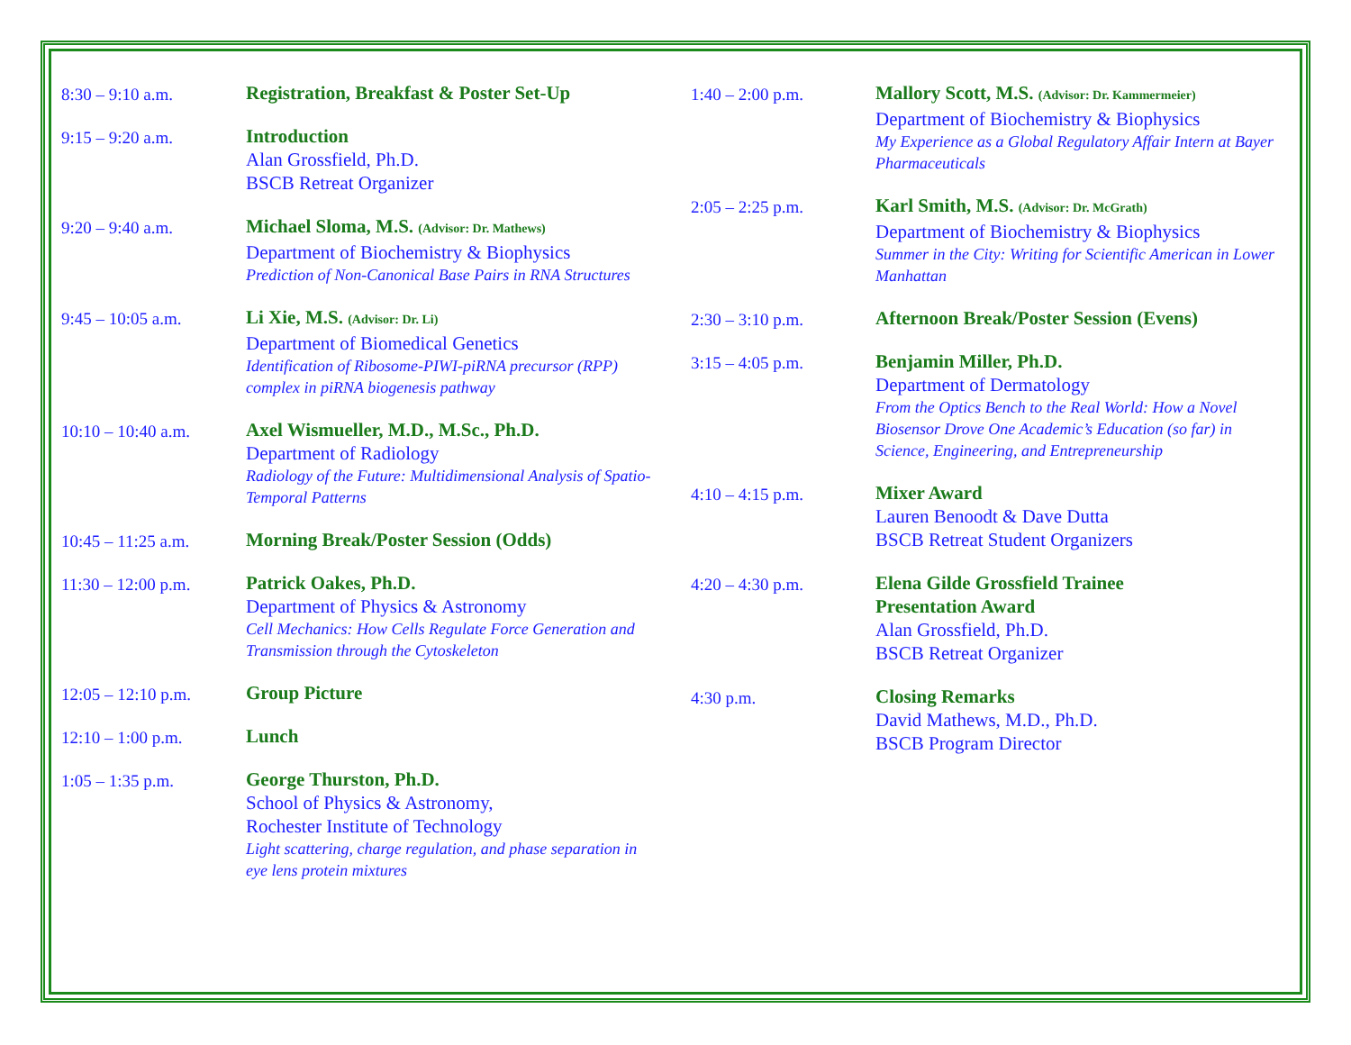8:30 – 9:10 a.m.
Registration, Breakfast & Poster Set-Up
9:15 – 9:20 a.m.
Introduction
Alan Grossfield, Ph.D.
BSCB Retreat Organizer
9:20 – 9:40 a.m.
Michael Sloma, M.S. (Advisor: Dr. Mathews)
Department of Biochemistry & Biophysics
Prediction of Non-Canonical Base Pairs in RNA Structures
9:45 – 10:05 a.m.
Li Xie, M.S. (Advisor: Dr. Li)
Department of Biomedical Genetics
Identification of Ribosome-PIWI-piRNA precursor (RPP) complex in piRNA biogenesis pathway
10:10 – 10:40 a.m.
Axel Wismueller, M.D., M.Sc., Ph.D.
Department of Radiology
Radiology of the Future: Multidimensional Analysis of Spatio-Temporal Patterns
10:45 – 11:25 a.m.
Morning Break/Poster Session (Odds)
11:30 – 12:00 p.m.
Patrick Oakes, Ph.D.
Department of Physics & Astronomy
Cell Mechanics: How Cells Regulate Force Generation and Transmission through the Cytoskeleton
12:05 – 12:10 p.m.
Group Picture
12:10 – 1:00 p.m.
Lunch
1:05 – 1:35 p.m.
George Thurston, Ph.D.
School of Physics & Astronomy,
Rochester Institute of Technology
Light scattering, charge regulation, and phase separation in eye lens protein mixtures
1:40 – 2:00 p.m.
Mallory Scott, M.S. (Advisor: Dr. Kammermeier)
Department of Biochemistry & Biophysics
My Experience as a Global Regulatory Affair Intern at Bayer Pharmaceuticals
2:05 – 2:25 p.m.
Karl Smith, M.S. (Advisor: Dr. McGrath)
Department of Biochemistry & Biophysics
Summer in the City: Writing for Scientific American in Lower Manhattan
2:30 – 3:10 p.m.
Afternoon Break/Poster Session (Evens)
3:15 – 4:05 p.m.
Benjamin Miller, Ph.D.
Department of Dermatology
From the Optics Bench to the Real World: How a Novel Biosensor Drove One Academic’s Education (so far) in Science, Engineering, and Entrepreneurship
4:10 – 4:15 p.m.
Mixer Award
Lauren Benoodt & Dave Dutta
BSCB Retreat Student Organizers
4:20 – 4:30 p.m.
Elena Gilde Grossfield Trainee
Presentation Award
Alan Grossfield, Ph.D.
BSCB Retreat Organizer
4:30 p.m.
Closing Remarks
David Mathews, M.D., Ph.D.
BSCB Program Director